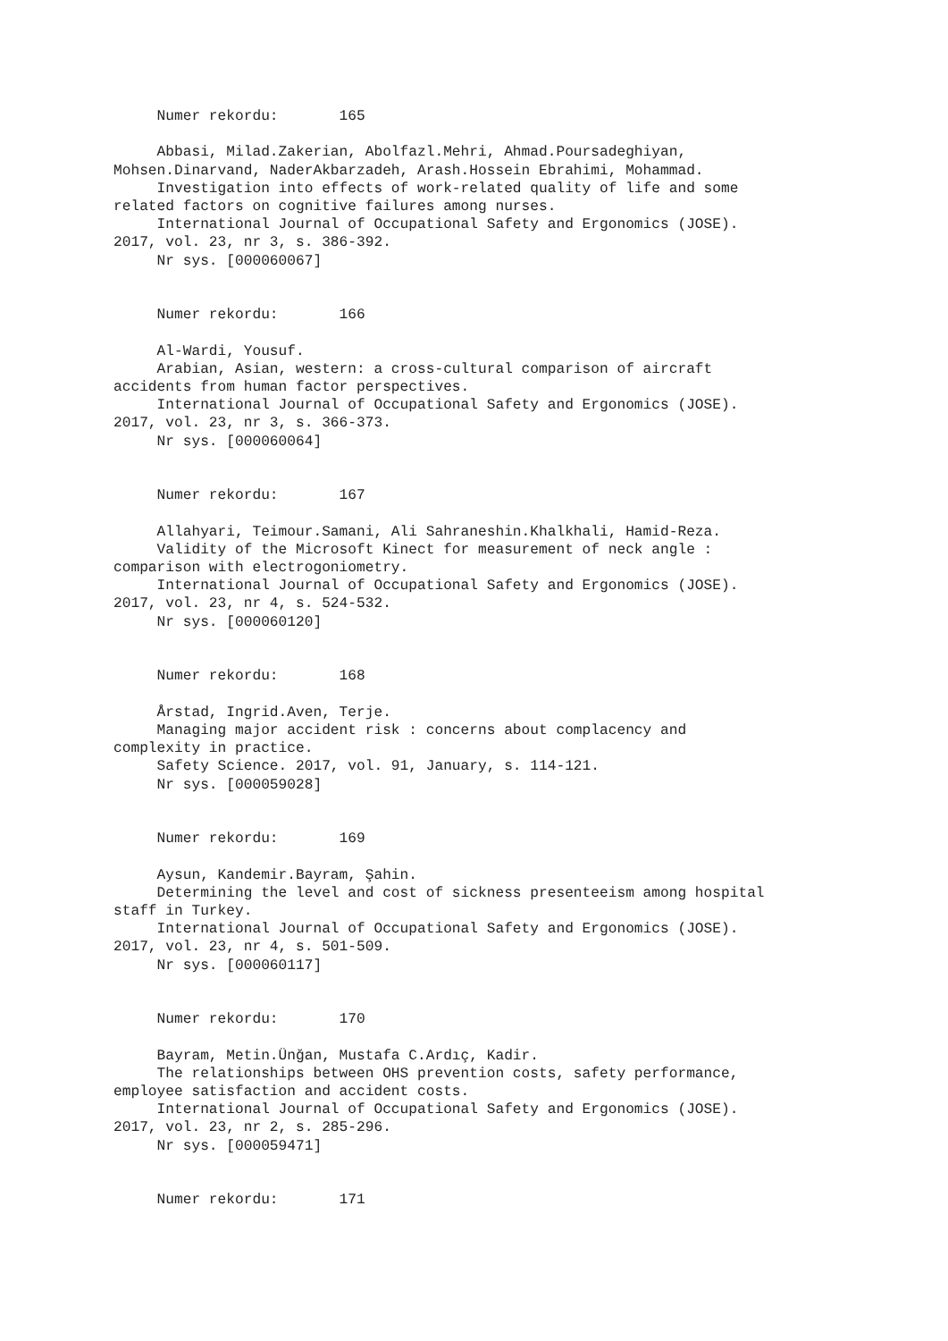Numer rekordu:       165

     Abbasi, Milad.Zakerian, Abolfazl.Mehri, Ahmad.Poursadeghiyan,
Mohsen.Dinarvand, NaderAkbarzadeh, Arash.Hossein Ebrahimi, Mohammad.
     Investigation into effects of work-related quality of life and some
related factors on cognitive failures among nurses.
     International Journal of Occupational Safety and Ergonomics (JOSE).
2017, vol. 23, nr 3, s. 386-392.
     Nr sys. [000060067]


     Numer rekordu:       166

     Al-Wardi, Yousuf.
     Arabian, Asian, western: a cross-cultural comparison of aircraft
accidents from human factor perspectives.
     International Journal of Occupational Safety and Ergonomics (JOSE).
2017, vol. 23, nr 3, s. 366-373.
     Nr sys. [000060064]


     Numer rekordu:       167

     Allahyari, Teimour.Samani, Ali Sahraneshin.Khalkhali, Hamid-Reza.
     Validity of the Microsoft Kinect for measurement of neck angle :
comparison with electrogoniometry.
     International Journal of Occupational Safety and Ergonomics (JOSE).
2017, vol. 23, nr 4, s. 524-532.
     Nr sys. [000060120]


     Numer rekordu:       168

     Årstad, Ingrid.Aven, Terje.
     Managing major accident risk : concerns about complacency and
complexity in practice.
     Safety Science. 2017, vol. 91, January, s. 114-121.
     Nr sys. [000059028]


     Numer rekordu:       169

     Aysun, Kandemir.Bayram, Şahin.
     Determining the level and cost of sickness presenteeism among hospital
staff in Turkey.
     International Journal of Occupational Safety and Ergonomics (JOSE).
2017, vol. 23, nr 4, s. 501-509.
     Nr sys. [000060117]


     Numer rekordu:       170

     Bayram, Metin.Ünğan, Mustafa C.Ardıç, Kadir.
     The relationships between OHS prevention costs, safety performance,
employee satisfaction and accident costs.
     International Journal of Occupational Safety and Ergonomics (JOSE).
2017, vol. 23, nr 2, s. 285-296.
     Nr sys. [000059471]


     Numer rekordu:       171